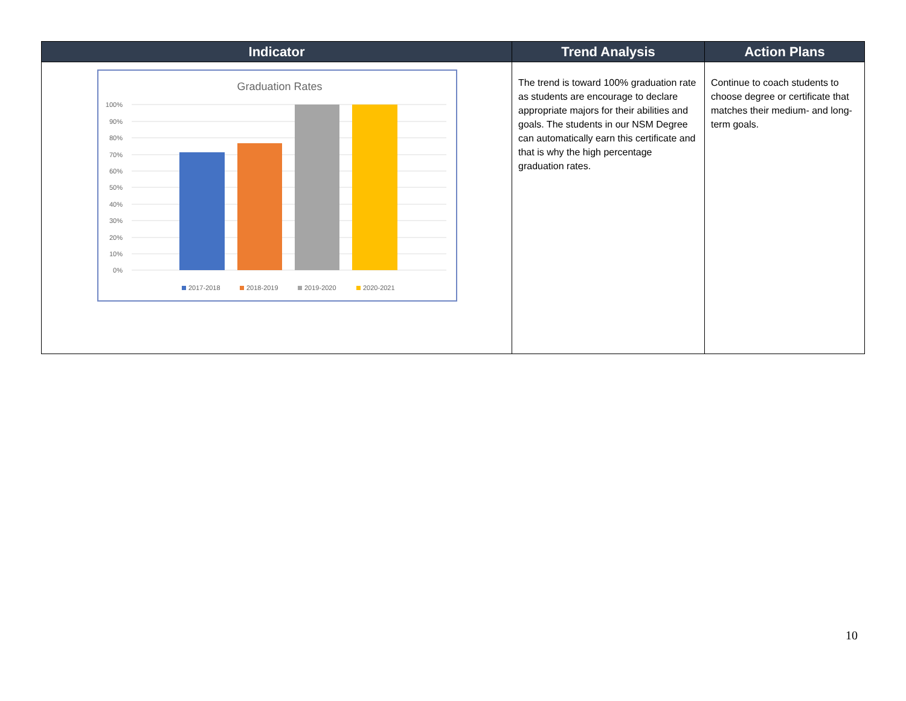| Indicator | Trend Analysis | Action Plans |
| --- | --- | --- |
| Graduation Rates 100% 90% 80% 70% 60% 50% 40% 30% 20% 10% 0% 2017-2018 2018-2019 2019-2020 2020-2021 | The trend is toward 100% graduation rate as students are encourage to declare appropriate majors for their abilities and goals. The students in our NSM Degree can automatically earn this certificate and that is why the high percentage graduation rates. | Continue to coach students to choose degree or certificate that matches their medium- and long-term goals. |
10